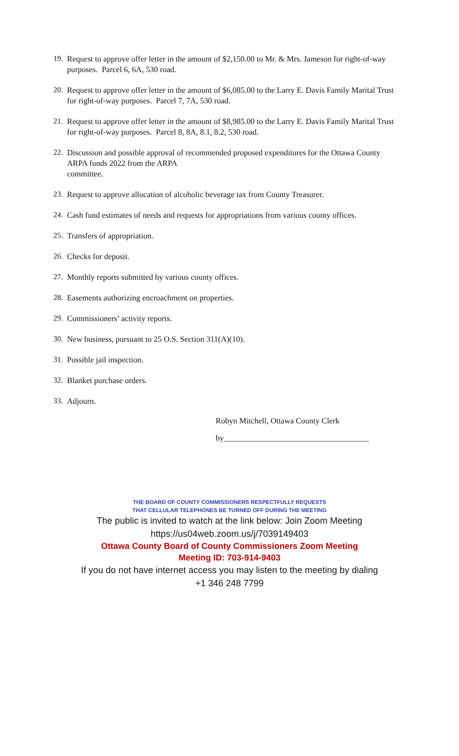19. Request to approve offer letter in the amount of $2,150.00 to Mr. & Mrs. Jameson for right-of-way purposes. Parcel 6, 6A, 530 road.
20. Request to approve offer letter in the amount of $6,085.00 to the Larry E. Davis Family Marital Trust for right-of-way purposes. Parcel 7, 7A, 530 road.
21. Request to approve offer letter in the amount of $8,985.00 to the Larry E. Davis Family Marital Trust for right-of-way purposes. Parcel 8, 8A, 8.1, 8.2, 530 road.
22. Discussion and possible approval of recommended proposed expenditures for the Ottawa County ARPA funds 2022 from the ARPA
committee.
23. Request to approve allocation of alcoholic beverage tax from County Treasurer.
24. Cash fund estimates of needs and requests for appropriations from various county offices.
25. Transfers of appropriation.
26. Checks for deposit.
27. Monthly reports submitted by various county offices.
28. Easements authorizing encroachment on properties.
29. Commissioners’ activity reports.
30. New business, pursuant to 25 O.S. Section 311(A)(10).
31. Possible jail inspection.
32. Blanket purchase orders.
33. Adjourn.
Robyn Mitchell, Ottawa County Clerk
by____________________________________
THE BOARD OF COUNTY COMMISSIONERS RESPECTFULLY REQUESTS
THAT CELLULAR TELEPHONES BE TURNED OFF DURING THE MEETING
The public is invited to watch at the link below: Join Zoom Meeting
https://us04web.zoom.us/j/7039149403
Ottawa County Board of County Commissioners Zoom Meeting
Meeting ID: 703-914-9403
If you do not have internet access you may listen to the meeting by dialing
+1 346 248 7799